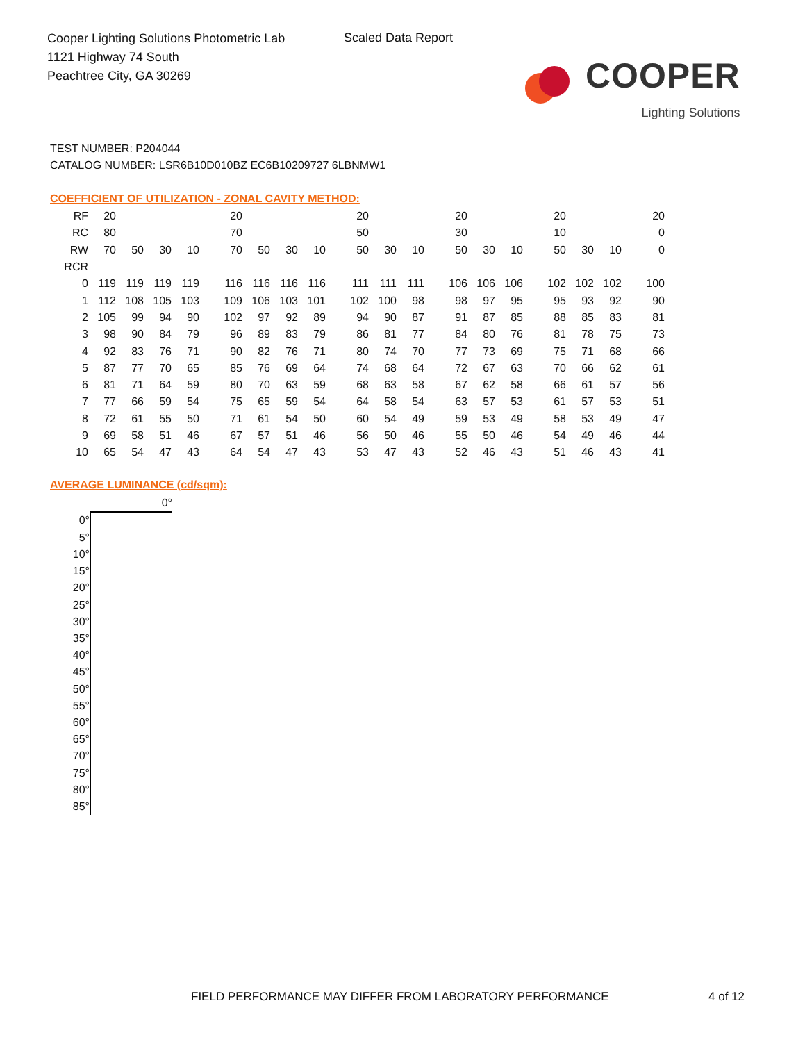Cooper Lighting Solutions Photometric Lab
1121 Highway 74 South
Peachtree City, GA 30269
Scaled Data Report
COOPER
Lighting Solutions
TEST NUMBER: P204044
CATALOG NUMBER: LSR6B10D010BZ EC6B10209727 6LBNMW1
COEFFICIENT OF UTILIZATION - ZONAL CAVITY METHOD:
| RF | 20 | | | | 20 | | | | 20 | | | 20 | | | 20 | | | 20 |
| RC | 80 | | | | 70 | | | | 50 | | | 30 | | | 10 | | | 0 |
| RW | 70 | 50 | 30 | 10 | 70 | 50 | 30 | 10 | 50 | 30 | 10 | 50 | 30 | 10 | 50 | 30 | 10 | 0 |
| RCR | | | | | | | | | | | | | | | | | | |
| 0 | 119 | 119 | 119 | 119 | 116 | 116 | 116 | 116 | 111 | 111 | 111 | 106 | 106 | 106 | 102 | 102 | 102 | 100 |
| 1 | 112 | 108 | 105 | 103 | 109 | 106 | 103 | 101 | 102 | 100 | 98 | 98 | 97 | 95 | 95 | 93 | 92 | 90 |
| 2 | 105 | 99 | 94 | 90 | 102 | 97 | 92 | 89 | 94 | 90 | 87 | 91 | 87 | 85 | 88 | 85 | 83 | 81 |
| 3 | 98 | 90 | 84 | 79 | 96 | 89 | 83 | 79 | 86 | 81 | 77 | 84 | 80 | 76 | 81 | 78 | 75 | 73 |
| 4 | 92 | 83 | 76 | 71 | 90 | 82 | 76 | 71 | 80 | 74 | 70 | 77 | 73 | 69 | 75 | 71 | 68 | 66 |
| 5 | 87 | 77 | 70 | 65 | 85 | 76 | 69 | 64 | 74 | 68 | 64 | 72 | 67 | 63 | 70 | 66 | 62 | 61 |
| 6 | 81 | 71 | 64 | 59 | 80 | 70 | 63 | 59 | 68 | 63 | 58 | 67 | 62 | 58 | 66 | 61 | 57 | 56 |
| 7 | 77 | 66 | 59 | 54 | 75 | 65 | 59 | 54 | 64 | 58 | 54 | 63 | 57 | 53 | 61 | 57 | 53 | 51 |
| 8 | 72 | 61 | 55 | 50 | 71 | 61 | 54 | 50 | 60 | 54 | 49 | 59 | 53 | 49 | 58 | 53 | 49 | 47 |
| 9 | 69 | 58 | 51 | 46 | 67 | 57 | 51 | 46 | 56 | 50 | 46 | 55 | 50 | 46 | 54 | 49 | 46 | 44 |
| 10 | 65 | 54 | 47 | 43 | 64 | 54 | 47 | 43 | 53 | 47 | 43 | 52 | 46 | 43 | 51 | 46 | 43 | 41 |
AVERAGE LUMINANCE (cd/sqm):
| | 0° |
| 0° | |
| 5° | |
| 10° | |
| 15° | |
| 20° | |
| 25° | |
| 30° | |
| 35° | |
| 40° | |
| 45° | |
| 50° | |
| 55° | |
| 60° | |
| 65° | |
| 70° | |
| 75° | |
| 80° | |
| 85° | |
FIELD PERFORMANCE MAY DIFFER FROM LABORATORY PERFORMANCE
4 of 12